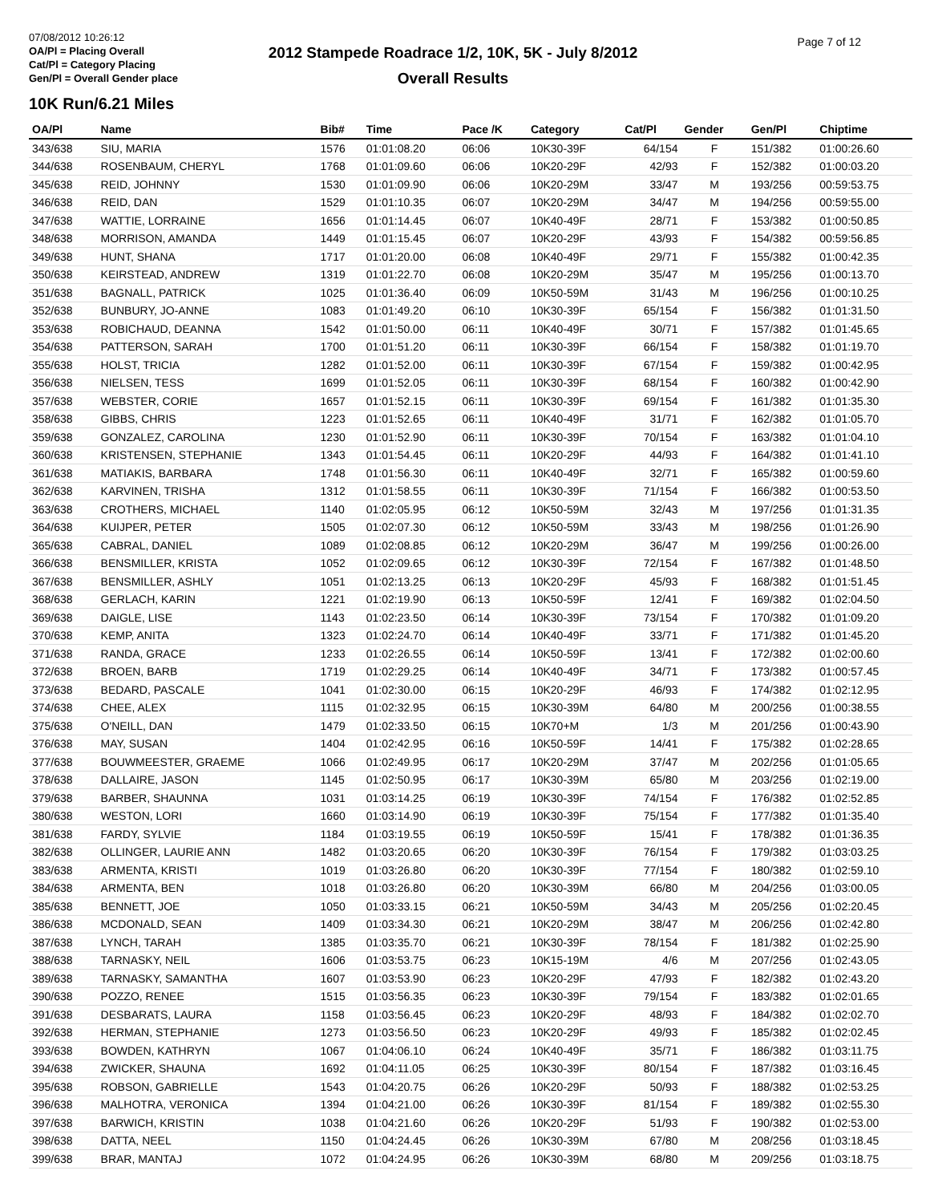07/08/2012 10:26:12
OA/Pl = Placing Overall
Cat/Pl = Category Placing
Gen/Pl = Overall Gender place
2012 Stampede Roadrace 1/2, 10K, 5K - July 8/2012
Overall Results
Page 7 of 12
10K Run/6.21 Miles
| OA/Pl | Name | Bib# | Time | Pace /K | Category | Cat/Pl | Gender | Gen/Pl | Chiptime |
| --- | --- | --- | --- | --- | --- | --- | --- | --- | --- |
| 343/638 | SIU, MARIA | 1576 | 01:01:08.20 | 06:06 | 10K30-39F | 64/154 | F | 151/382 | 01:00:26.60 |
| 344/638 | ROSENBAUM, CHERYL | 1768 | 01:01:09.60 | 06:06 | 10K20-29F | 42/93 | F | 152/382 | 01:00:03.20 |
| 345/638 | REID, JOHNNY | 1530 | 01:01:09.90 | 06:06 | 10K20-29M | 33/47 | M | 193/256 | 00:59:53.75 |
| 346/638 | REID, DAN | 1529 | 01:01:10.35 | 06:07 | 10K20-29M | 34/47 | M | 194/256 | 00:59:55.00 |
| 347/638 | WATTIE, LORRAINE | 1656 | 01:01:14.45 | 06:07 | 10K40-49F | 28/71 | F | 153/382 | 01:00:50.85 |
| 348/638 | MORRISON, AMANDA | 1449 | 01:01:15.45 | 06:07 | 10K20-29F | 43/93 | F | 154/382 | 00:59:56.85 |
| 349/638 | HUNT, SHANA | 1717 | 01:01:20.00 | 06:08 | 10K40-49F | 29/71 | F | 155/382 | 01:00:42.35 |
| 350/638 | KEIRSTEAD, ANDREW | 1319 | 01:01:22.70 | 06:08 | 10K20-29M | 35/47 | M | 195/256 | 01:00:13.70 |
| 351/638 | BAGNALL, PATRICK | 1025 | 01:01:36.40 | 06:09 | 10K50-59M | 31/43 | M | 196/256 | 01:00:10.25 |
| 352/638 | BUNBURY, JO-ANNE | 1083 | 01:01:49.20 | 06:10 | 10K30-39F | 65/154 | F | 156/382 | 01:01:31.50 |
| 353/638 | ROBICHAUD, DEANNA | 1542 | 01:01:50.00 | 06:11 | 10K40-49F | 30/71 | F | 157/382 | 01:01:45.65 |
| 354/638 | PATTERSON, SARAH | 1700 | 01:01:51.20 | 06:11 | 10K30-39F | 66/154 | F | 158/382 | 01:01:19.70 |
| 355/638 | HOLST, TRICIA | 1282 | 01:01:52.00 | 06:11 | 10K30-39F | 67/154 | F | 159/382 | 01:00:42.95 |
| 356/638 | NIELSEN, TESS | 1699 | 01:01:52.05 | 06:11 | 10K30-39F | 68/154 | F | 160/382 | 01:00:42.90 |
| 357/638 | WEBSTER, CORIE | 1657 | 01:01:52.15 | 06:11 | 10K30-39F | 69/154 | F | 161/382 | 01:01:35.30 |
| 358/638 | GIBBS, CHRIS | 1223 | 01:01:52.65 | 06:11 | 10K40-49F | 31/71 | F | 162/382 | 01:01:05.70 |
| 359/638 | GONZALEZ, CAROLINA | 1230 | 01:01:52.90 | 06:11 | 10K30-39F | 70/154 | F | 163/382 | 01:01:04.10 |
| 360/638 | KRISTENSEN, STEPHANIE | 1343 | 01:01:54.45 | 06:11 | 10K20-29F | 44/93 | F | 164/382 | 01:01:41.10 |
| 361/638 | MATIAKIS, BARBARA | 1748 | 01:01:56.30 | 06:11 | 10K40-49F | 32/71 | F | 165/382 | 01:00:59.60 |
| 362/638 | KARVINEN, TRISHA | 1312 | 01:01:58.55 | 06:11 | 10K30-39F | 71/154 | F | 166/382 | 01:00:53.50 |
| 363/638 | CROTHERS, MICHAEL | 1140 | 01:02:05.95 | 06:12 | 10K50-59M | 32/43 | M | 197/256 | 01:01:31.35 |
| 364/638 | KUIJPER, PETER | 1505 | 01:02:07.30 | 06:12 | 10K50-59M | 33/43 | M | 198/256 | 01:01:26.90 |
| 365/638 | CABRAL, DANIEL | 1089 | 01:02:08.85 | 06:12 | 10K20-29M | 36/47 | M | 199/256 | 01:00:26.00 |
| 366/638 | BENSMILLER, KRISTA | 1052 | 01:02:09.65 | 06:12 | 10K30-39F | 72/154 | F | 167/382 | 01:01:48.50 |
| 367/638 | BENSMILLER, ASHLY | 1051 | 01:02:13.25 | 06:13 | 10K20-29F | 45/93 | F | 168/382 | 01:01:51.45 |
| 368/638 | GERLACH, KARIN | 1221 | 01:02:19.90 | 06:13 | 10K50-59F | 12/41 | F | 169/382 | 01:02:04.50 |
| 369/638 | DAIGLE, LISE | 1143 | 01:02:23.50 | 06:14 | 10K30-39F | 73/154 | F | 170/382 | 01:01:09.20 |
| 370/638 | KEMP, ANITA | 1323 | 01:02:24.70 | 06:14 | 10K40-49F | 33/71 | F | 171/382 | 01:01:45.20 |
| 371/638 | RANDA, GRACE | 1233 | 01:02:26.55 | 06:14 | 10K50-59F | 13/41 | F | 172/382 | 01:02:00.60 |
| 372/638 | BROEN, BARB | 1719 | 01:02:29.25 | 06:14 | 10K40-49F | 34/71 | F | 173/382 | 01:00:57.45 |
| 373/638 | BEDARD, PASCALE | 1041 | 01:02:30.00 | 06:15 | 10K20-29F | 46/93 | F | 174/382 | 01:02:12.95 |
| 374/638 | CHEE, ALEX | 1115 | 01:02:32.95 | 06:15 | 10K30-39M | 64/80 | M | 200/256 | 01:00:38.55 |
| 375/638 | O'NEILL, DAN | 1479 | 01:02:33.50 | 06:15 | 10K70+M | 1/3 | M | 201/256 | 01:00:43.90 |
| 376/638 | MAY, SUSAN | 1404 | 01:02:42.95 | 06:16 | 10K50-59F | 14/41 | F | 175/382 | 01:02:28.65 |
| 377/638 | BOUWMEESTER, GRAEME | 1066 | 01:02:49.95 | 06:17 | 10K20-29M | 37/47 | M | 202/256 | 01:01:05.65 |
| 378/638 | DALLAIRE, JASON | 1145 | 01:02:50.95 | 06:17 | 10K30-39M | 65/80 | M | 203/256 | 01:02:19.00 |
| 379/638 | BARBER, SHAUNNA | 1031 | 01:03:14.25 | 06:19 | 10K30-39F | 74/154 | F | 176/382 | 01:02:52.85 |
| 380/638 | WESTON, LORI | 1660 | 01:03:14.90 | 06:19 | 10K30-39F | 75/154 | F | 177/382 | 01:01:35.40 |
| 381/638 | FARDY, SYLVIE | 1184 | 01:03:19.55 | 06:19 | 10K50-59F | 15/41 | F | 178/382 | 01:01:36.35 |
| 382/638 | OLLINGER, LAURIE ANN | 1482 | 01:03:20.65 | 06:20 | 10K30-39F | 76/154 | F | 179/382 | 01:03:03.25 |
| 383/638 | ARMENTA, KRISTI | 1019 | 01:03:26.80 | 06:20 | 10K30-39F | 77/154 | F | 180/382 | 01:02:59.10 |
| 384/638 | ARMENTA, BEN | 1018 | 01:03:26.80 | 06:20 | 10K30-39M | 66/80 | M | 204/256 | 01:03:00.05 |
| 385/638 | BENNETT, JOE | 1050 | 01:03:33.15 | 06:21 | 10K50-59M | 34/43 | M | 205/256 | 01:02:20.45 |
| 386/638 | MCDONALD, SEAN | 1409 | 01:03:34.30 | 06:21 | 10K20-29M | 38/47 | M | 206/256 | 01:02:42.80 |
| 387/638 | LYNCH, TARAH | 1385 | 01:03:35.70 | 06:21 | 10K30-39F | 78/154 | F | 181/382 | 01:02:25.90 |
| 388/638 | TARNASKY, NEIL | 1606 | 01:03:53.75 | 06:23 | 10K15-19M | 4/6 | M | 207/256 | 01:02:43.05 |
| 389/638 | TARNASKY, SAMANTHA | 1607 | 01:03:53.90 | 06:23 | 10K20-29F | 47/93 | F | 182/382 | 01:02:43.20 |
| 390/638 | POZZO, RENEE | 1515 | 01:03:56.35 | 06:23 | 10K30-39F | 79/154 | F | 183/382 | 01:02:01.65 |
| 391/638 | DESBARATS, LAURA | 1158 | 01:03:56.45 | 06:23 | 10K20-29F | 48/93 | F | 184/382 | 01:02:02.70 |
| 392/638 | HERMAN, STEPHANIE | 1273 | 01:03:56.50 | 06:23 | 10K20-29F | 49/93 | F | 185/382 | 01:02:02.45 |
| 393/638 | BOWDEN, KATHRYN | 1067 | 01:04:06.10 | 06:24 | 10K40-49F | 35/71 | F | 186/382 | 01:03:11.75 |
| 394/638 | ZWICKER, SHAUNA | 1692 | 01:04:11.05 | 06:25 | 10K30-39F | 80/154 | F | 187/382 | 01:03:16.45 |
| 395/638 | ROBSON, GABRIELLE | 1543 | 01:04:20.75 | 06:26 | 10K20-29F | 50/93 | F | 188/382 | 01:02:53.25 |
| 396/638 | MALHOTRA, VERONICA | 1394 | 01:04:21.00 | 06:26 | 10K30-39F | 81/154 | F | 189/382 | 01:02:55.30 |
| 397/638 | BARWICH, KRISTIN | 1038 | 01:04:21.60 | 06:26 | 10K20-29F | 51/93 | F | 190/382 | 01:02:53.00 |
| 398/638 | DATTA, NEEL | 1150 | 01:04:24.45 | 06:26 | 10K30-39M | 67/80 | M | 208/256 | 01:03:18.45 |
| 399/638 | BRAR, MANTAJ | 1072 | 01:04:24.95 | 06:26 | 10K30-39M | 68/80 | M | 209/256 | 01:03:18.75 |